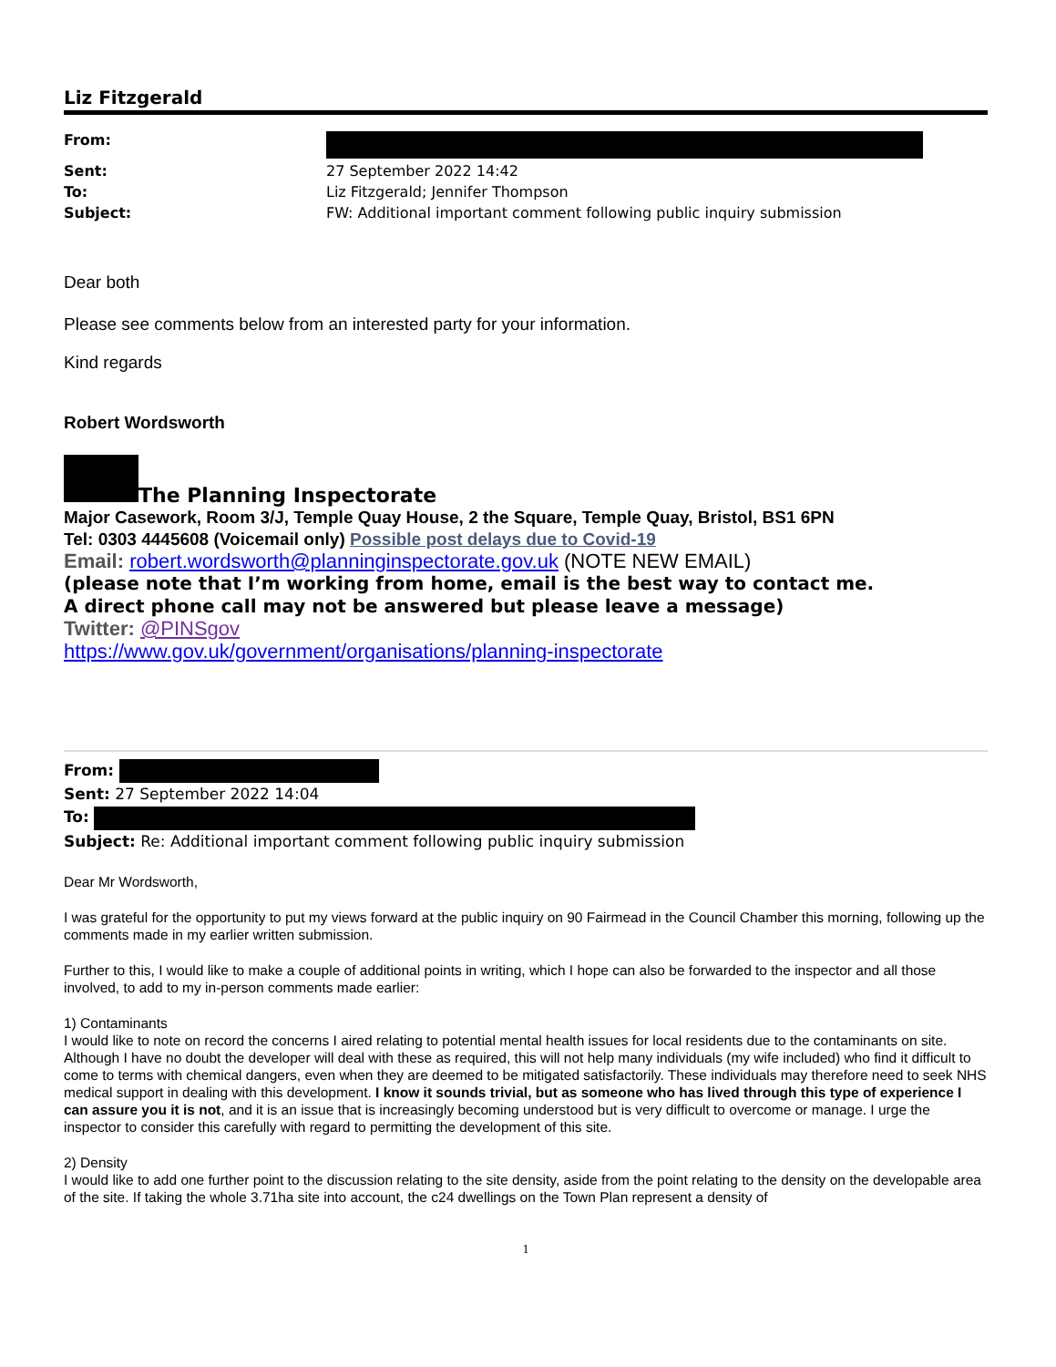Liz Fitzgerald
| From: | |
| Sent: | 27 September 2022 14:42 |
| To: | Liz Fitzgerald; Jennifer Thompson |
| Subject: | FW: Additional important comment following public inquiry submission |
Dear both
Please see comments below from an interested party for your information.
Kind regards
Robert Wordsworth
The Planning Inspectorate
Major Casework, Room 3/J, Temple Quay House, 2 the Square, Temple Quay, Bristol, BS1 6PN
Tel: 0303 4445608 (Voicemail only) Possible post delays due to Covid-19
Email: robert.wordsworth@planninginspectorate.gov.uk (NOTE NEW EMAIL)
(please note that I’m working from home, email is the best way to contact me.
A direct phone call may not be answered but please leave a message)
Twitter: @PINSgov
https://www.gov.uk/government/organisations/planning-inspectorate
From:
Sent: 27 September 2022 14:04
To:
Subject: Re: Additional important comment following public inquiry submission
Dear Mr Wordsworth,
I was grateful for the opportunity to put my views forward at the public inquiry on 90 Fairmead in the Council Chamber this morning, following up the comments made in my earlier written submission.
Further to this, I would like to make a couple of additional points in writing, which I hope can also be forwarded to the inspector and all those involved, to add to my in-person comments made earlier:
1) Contaminants
I would like to note on record the concerns I aired relating to potential mental health issues for local residents due to the contaminants on site. Although I have no doubt the developer will deal with these as required, this will not help many individuals (my wife included) who find it difficult to come to terms with chemical dangers, even when they are deemed to be mitigated satisfactorily. These individuals may therefore need to seek NHS medical support in dealing with this development. I know it sounds trivial, but as someone who has lived through this type of experience I can assure you it is not, and it is an issue that is increasingly becoming understood but is very difficult to overcome or manage. I urge the inspector to consider this carefully with regard to permitting the development of this site.
2) Density
I would like to add one further point to the discussion relating to the site density, aside from the point relating to the density on the developable area of the site. If taking the whole 3.71ha site into account, the c24 dwellings on the Town Plan represent a density of
1